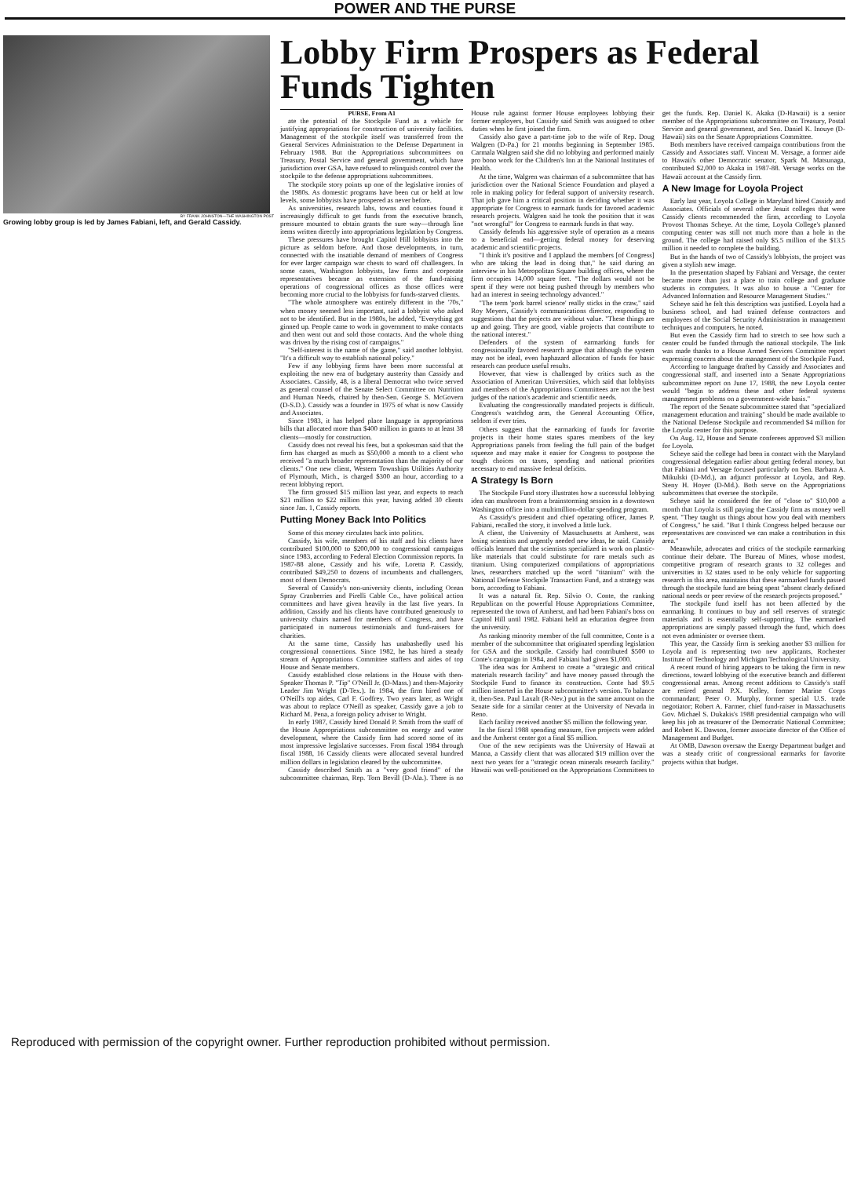POWER AND THE PURSE
BY FRANK JOHNSTON—THE WASHINGTON POST
Growing lobby group is led by James Fabiani, left, and Gerald Cassidy.
Lobby Firm Prospers as Federal Funds Tighten
PURSE, From A1
ate the potential of the Stockpile Fund as a vehicle for justifying appropriations for construction of university facilities. Management of the stockpile itself was transferred from the General Services Administration to the Defense Department in February 1988. But the Appropriations subcommittees on Treasury, Postal Service and general government, which have jurisdiction over GSA, have refused to relinquish control over the stockpile to the defense appropriations subcommittees.
The stockpile story points up one of the legislative ironies of the 1980s. As domestic programs have been cut or held at low levels, some lobbyists have prospered as never before.
As universities, research labs, towns and counties found it increasingly difficult to get funds from the executive branch, pressure mounted to obtain grants the sure way—through line items written directly into appropriations legislation by Congress.
These pressures have brought Capitol Hill lobbyists into the picture as seldom before. And those developments, in turn, connected with the insatiable demand of members of Congress for ever larger campaign war chests to ward off challengers. In some cases, Washington lobbyists, law firms and corporate representatives became an extension of the fund-raising operations of congressional offices as those offices were becoming more crucial to the lobbyists for funds-starved clients.
"The whole atmosphere was entirely different in the '70s," when money seemed less important, said a lobbyist who asked not to be identified. But in the 1980s, he added, "Everything got ginned up. People came to work in government to make contacts and then went out and sold those contacts. And the whole thing was driven by the rising cost of campaigns."
"Self-interest is the name of the game," said another lobbyist. "It's a difficult way to establish national policy."
Few if any lobbying firms have been more successful at exploiting the new era of budgetary austerity than Cassidy and Associates. Cassidy, 48, is a liberal Democrat who twice served as general counsel of the Senate Select Committee on Nutrition and Human Needs, chaired by then-Sen. George S. McGovern (D-S.D.). Cassidy was a founder in 1975 of what is now Cassidy and Associates.
Since 1983, it has helped place language in appropriations bills that allocated more than $400 million in grants to at least 38 clients—mostly for construction.
Cassidy does not reveal his fees, but a spokesman said that the firm has charged as much as $50,000 a month to a client who received "a much broader representation than the majority of our clients." One new client, Western Townships Utilities Authority of Plymouth, Mich., is charged $300 an hour, according to a recent lobbying report.
The firm grossed $15 million last year, and expects to reach $21 million to $22 million this year, having added 30 clients since Jan. 1, Cassidy reports.
Putting Money Back Into Politics
Some of this money circulates back into politics.
Cassidy, his wife, members of his staff and his clients have contributed $100,000 to $200,000 to congressional campaigns since 1983, according to Federal Election Commission reports. In 1987-88 alone, Cassidy and his wife, Loretta P. Cassidy, contributed $49,250 to dozens of incumbents and challengers, most of them Democrats.
Several of Cassidy's non-university clients, including Ocean Spray Cranberries and Pirelli Cable Co., have political action committees and have given heavily in the last five years. In addition, Cassidy and his clients have contributed generously to university chairs named for members of Congress, and have participated in numerous testimonials and fund-raisers for charities.
At the same time, Cassidy has unabashedly used his congressional connections. Since 1982, he has hired a steady stream of Appropriations Committee staffers and aides of top House and Senate members.
Cassidy established close relations in the House with then-Speaker Thomas P. "Tip" O'Neill Jr. (D-Mass.) and then-Majority Leader Jim Wright (D-Tex.). In 1984, the firm hired one of O'Neill's top aides, Carl F. Godfrey. Two years later, as Wright was about to replace O'Neill as speaker, Cassidy gave a job to Richard M. Pena, a foreign policy adviser to Wright.
In early 1987, Cassidy hired Donald P. Smith from the staff of the House Appropriations subcommittee on energy and water development, where the Cassidy firm had scored some of its most impressive legislative successes. From fiscal 1984 through fiscal 1988, 16 Cassidy clients were allocated several hundred million dollars in legislation cleared by the subcommittee.
Cassidy described Smith as a "very good friend" of the subcommittee chairman, Rep. Tom Bevill (D-Ala.). There is no House rule against former House employees lobbying their former employers, but Cassidy said Smith was assigned to other duties when he first joined the firm.
Cassidy also gave a part-time job to the wife of Rep. Doug Walgren (D-Pa.) for 21 months beginning in September 1985. Carmala Walgren said she did no lobbying and performed mainly pro bono work for the Children's Inn at the National Institutes of Health.
At the time, Walgren was chairman of a subcommittee that has jurisdiction over the National Science Foundation and played a role in making policy for federal support of university research. That job gave him a critical position in deciding whether it was appropriate for Congress to earmark funds for favored academic research projects. Walgren said he took the position that it was "not wrongful" for Congress to earmark funds in that way.
Cassidy defends his aggressive style of operation as a means to a beneficial end—getting federal money for deserving academic and scientific projects.
"I think it's positive and I applaud the members [of Congress] who are taking the lead in doing that," he said during an interview in his Metropolitan Square building offices, where the firm occupies 14,000 square feet. "The dollars would not be spent if they were not being pushed through by members who had an interest in seeing technology advanced."
"The term 'pork barrel science' really sticks in the craw," said Roy Meyers, Cassidy's communications director, responding to suggestions that the projects are without value. "These things are up and going. They are good, viable projects that contribute to the national interest."
Defenders of the system of earmarking funds for congressionally favored research argue that although the system may not be ideal, even haphazard allocation of funds for basic research can produce useful results.
However, that view is challenged by critics such as the Association of American Universities, which said that lobbyists and members of the Appropriations Committees are not the best judges of the nation's academic and scientific needs.
Evaluating the congressionally mandated projects is difficult. Congress's watchdog arm, the General Accounting Office, seldom if ever tries.
Others suggest that the earmarking of funds for favorite projects in their home states spares members of the key Appropriations panels from feeling the full pain of the budget squeeze and may make it easier for Congress to postpone the tough choices on taxes, spending and national priorities necessary to end massive federal deficits.
A Strategy Is Born
The Stockpile Fund story illustrates how a successful lobbying idea can mushroom from a brainstorming session in a downtown Washington office into a multimillion-dollar spending program.
As Cassidy's president and chief operating officer, James P. Fabiani, recalled the story, it involved a little luck.
A client, the University of Massachusetts at Amherst, was losing scientists and urgently needed new ideas, he said. Cassidy officials learned that the scientists specialized in work on plastic-like materials that could substitute for rare metals such as titanium. Using computerized compilations of appropriations laws, researchers matched up the word "titanium" with the National Defense Stockpile Transaction Fund, and a strategy was born, according to Fabiani.
It was a natural fit. Rep. Silvio O. Conte, the ranking Republican on the powerful House Appropriations Committee, represented the town of Amherst, and had been Fabiani's boss on Capitol Hill until 1982. Fabiani held an education degree from the university.
As ranking minority member of the full committee, Conte is a member of the subcommittee that originated spending legislation for GSA and the stockpile. Cassidy had contributed $500 to Conte's campaign in 1984, and Fabiani had given $1,000.
The idea was for Amherst to create a "strategic and critical materials research facility" and have money passed through the Stockpile Fund to finance its construction. Conte had $9.5 million inserted in the House subcommittee's version. To balance it, then-Sen. Paul Laxalt (R-Nev.) put in the same amount on the Senate side for a similar center at the University of Nevada in Reno.
Each facility received another $5 million the following year.
In the fiscal 1988 spending measure, five projects were added and the Amherst center got a final $5 million.
One of the new recipients was the University of Hawaii at Manoa, a Cassidy client that was allocated $19 million over the next two years for a "strategic ocean minerals research facility." Hawaii was well-positioned on the Appropriations Committees to get the funds. Rep. Daniel K. Akaka (D-Hawaii) is a senior member of the Appropriations subcommittee on Treasury, Postal Service and general government, and Sen. Daniel K. Inouye (D-Hawaii) sits on the Senate Appropriations Committee.
Both members have received campaign contributions from the Cassidy and Associates staff. Vincent M. Versage, a former aide to Hawaii's other Democratic senator, Spark M. Matsunaga, contributed $2,000 to Akaka in 1987-88. Versage works on the Hawaii account at the Cassidy firm.
A New Image for Loyola Project
Early last year, Loyola College in Maryland hired Cassidy and Associates. Officials of several other Jesuit colleges that were Cassidy clients recommended the firm, according to Loyola Provost Thomas Scheye. At the time, Loyola College's planned computing center was still not much more than a hole in the ground. The college had raised only $5.5 million of the $13.5 million it needed to complete the building.
But in the hands of two of Cassidy's lobbyists, the project was given a stylish new image.
In the presentation shaped by Fabiani and Versage, the center became more than just a place to train college and graduate students in computers. It was also to house a "Center for Advanced Information and Resource Management Studies."
Scheye said he felt this description was justified. Loyola had a business school, and had trained defense contractors and employees of the Social Security Administration in management techniques and computers, he noted.
But even the Cassidy firm had to stretch to see how such a center could be funded through the national stockpile. The link was made thanks to a House Armed Services Committee report expressing concern about the management of the Stockpile Fund.
According to language drafted by Cassidy and Associates and congressional staff, and inserted into a Senate Appropriations subcommittee report on June 17, 1988, the new Loyola center would "begin to address these and other federal systems management problems on a government-wide basis."
The report of the Senate subcommittee stated that "specialized management education and training" should be made available to the National Defense Stockpile and recommended $4 million for the Loyola center for this purpose.
On Aug. 12, House and Senate conferees approved $3 million for Loyola.
Scheye said the college had been in contact with the Maryland congressional delegation earlier about getting federal money, but that Fabiani and Versage focused particularly on Sen. Barbara A. Mikulski (D-Md.), an adjunct professor at Loyola, and Rep. Steny H. Hoyer (D-Md.). Both serve on the Appropriations subcommittees that oversee the stockpile.
Scheye said he considered the fee of "close to" $10,000 a month that Loyola is still paying the Cassidy firm as money well spent. "They taught us things about how you deal with members of Congress," he said. "But I think Congress helped because our representatives are convinced we can make a contribution in this area."
Meanwhile, advocates and critics of the stockpile earmarking continue their debate. The Bureau of Mines, whose modest, competitive program of research grants to 32 colleges and universities in 32 states used to be only vehicle for supporting research in this area, maintains that these earmarked funds passed through the stockpile fund are being spent "absent clearly defined national needs or peer review of the research projects proposed."
The stockpile fund itself has not been affected by the earmarking. It continues to buy and sell reserves of strategic materials and is essentially self-supporting. The earmarked appropriations are simply passed through the fund, which does not even administer or oversee them.
This year, the Cassidy firm is seeking another $3 million for Loyola and is representing two new applicants, Rochester Institute of Technology and Michigan Technological University.
A recent round of hiring appears to be taking the firm in new directions, toward lobbying of the executive branch and different congressional areas. Among recent additions to Cassidy's staff are retired general P.X. Kelley, former Marine Corps commandant; Peter O. Murphy, former special U.S. trade negotiator; Robert A. Farmer, chief fund-raiser in Massachusetts Gov. Michael S. Dukakis's 1988 presidential campaign who will keep his job as treasurer of the Democratic National Committee; and Robert K. Dawson, former associate director of the Office of Management and Budget.
At OMB, Dawson oversaw the Energy Department budget and was a steady critic of congressional earmarks for favorite projects within that budget.
Reproduced with permission of the copyright owner. Further reproduction prohibited without permission.